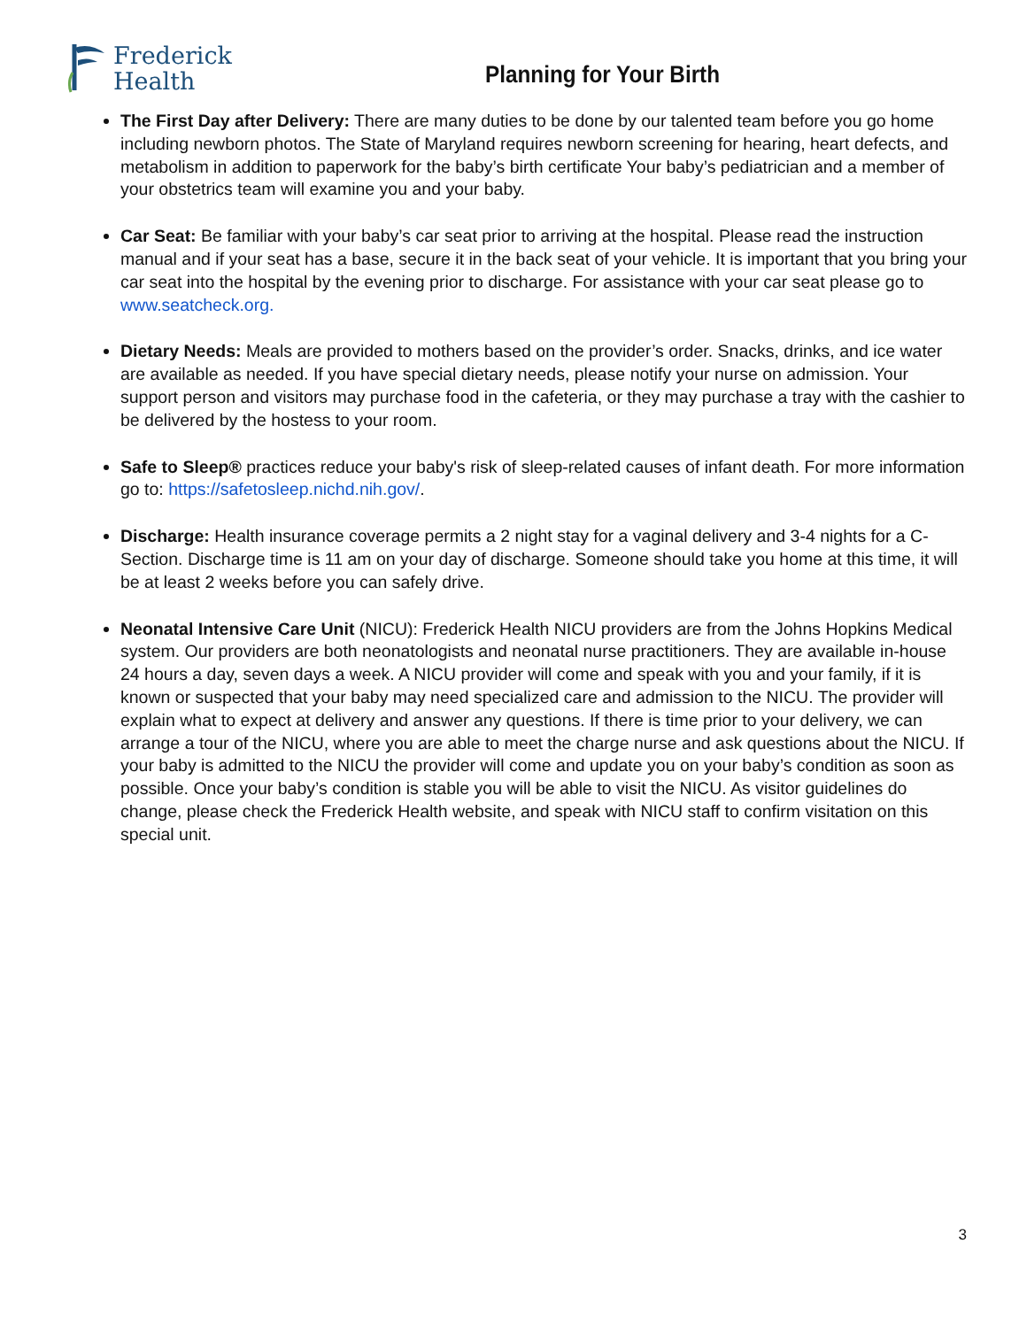Frederick
Health
Planning for Your Birth
The First Day after Delivery: There are many duties to be done by our talented team before you go home including newborn photos. The State of Maryland requires newborn screening for hearing, heart defects, and metabolism in addition to paperwork for the baby’s birth certificate Your baby’s pediatrician and a member of your obstetrics team will examine you and your baby.
Car Seat: Be familiar with your baby’s car seat prior to arriving at the hospital. Please read the instruction manual and if your seat has a base, secure it in the back seat of your vehicle. It is important that you bring your car seat into the hospital by the evening prior to discharge. For assistance with your car seat please go to www.seatcheck.org.
Dietary Needs: Meals are provided to mothers based on the provider’s order. Snacks, drinks, and ice water are available as needed. If you have special dietary needs, please notify your nurse on admission. Your support person and visitors may purchase food in the cafeteria, or they may purchase a tray with the cashier to be delivered by the hostess to your room.
Safe to Sleep® practices reduce your baby's risk of sleep-related causes of infant death. For more information go to: https://safetosleep.nichd.nih.gov/.
Discharge: Health insurance coverage permits a 2 night stay for a vaginal delivery and 3-4 nights for a C-Section. Discharge time is 11 am on your day of discharge. Someone should take you home at this time, it will be at least 2 weeks before you can safely drive.
Neonatal Intensive Care Unit (NICU): Frederick Health NICU providers are from the Johns Hopkins Medical system. Our providers are both neonatologists and neonatal nurse practitioners. They are available in-house 24 hours a day, seven days a week. A NICU provider will come and speak with you and your family, if it is known or suspected that your baby may need specialized care and admission to the NICU. The provider will explain what to expect at delivery and answer any questions. If there is time prior to your delivery, we can arrange a tour of the NICU, where you are able to meet the charge nurse and ask questions about the NICU. If your baby is admitted to the NICU the provider will come and update you on your baby’s condition as soon as possible. Once your baby’s condition is stable you will be able to visit the NICU. As visitor guidelines do change, please check the Frederick Health website, and speak with NICU staff to confirm visitation on this special unit.
3